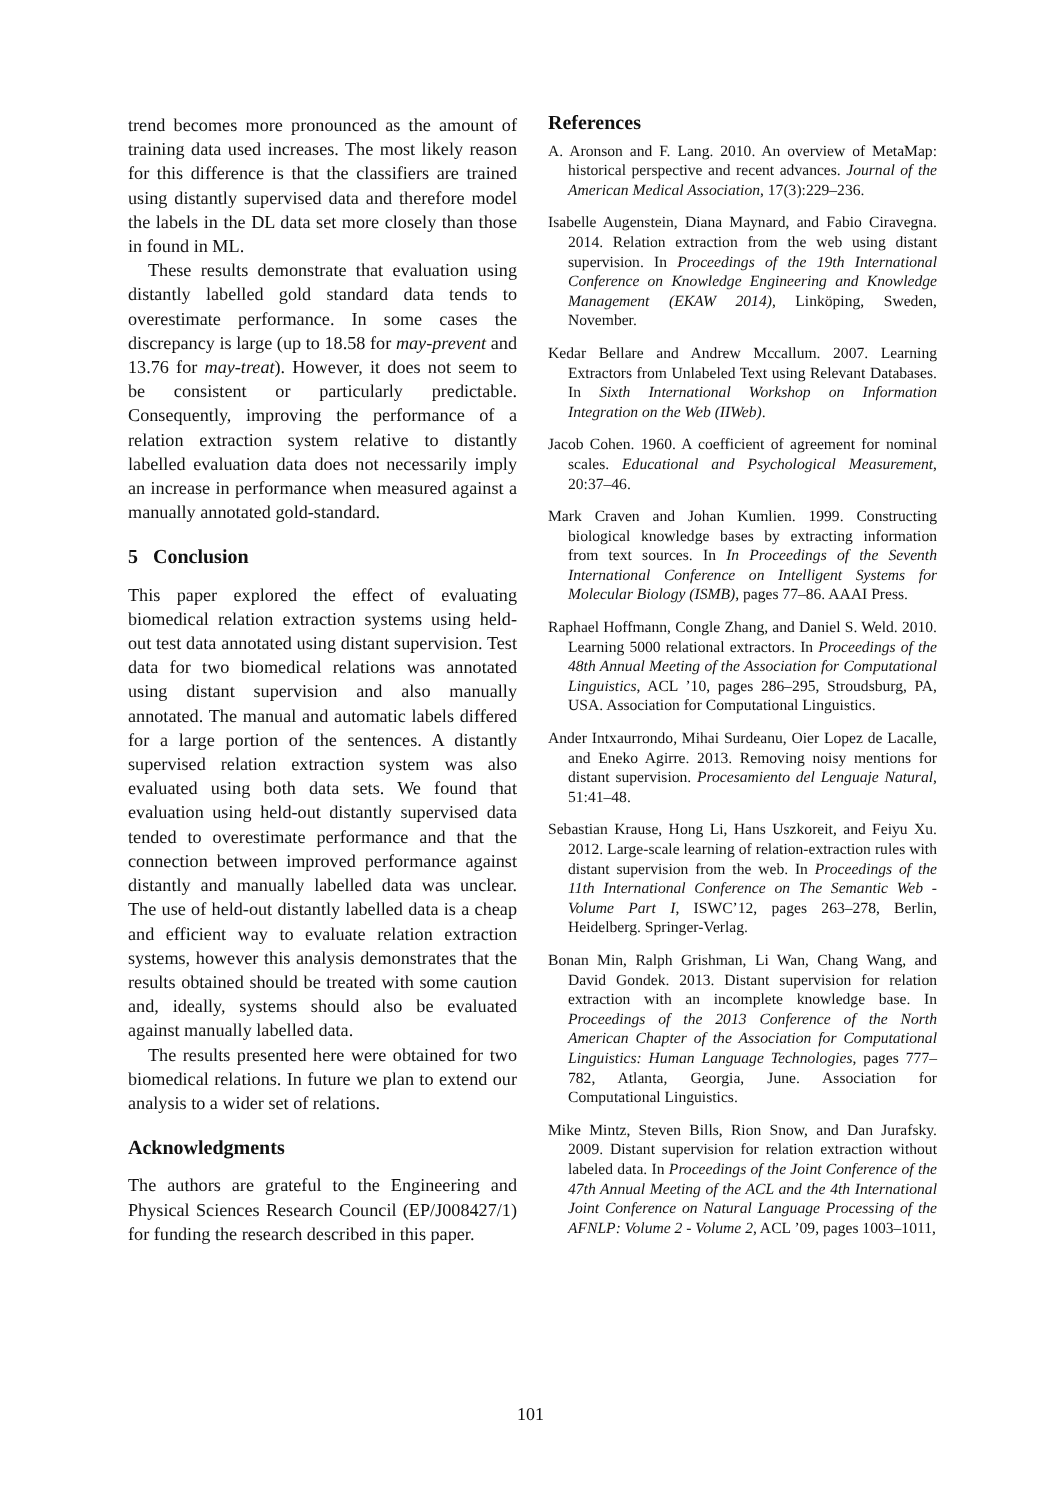trend becomes more pronounced as the amount of training data used increases. The most likely reason for this difference is that the classifiers are trained using distantly supervised data and therefore model the labels in the DL data set more closely than those in found in ML.
These results demonstrate that evaluation using distantly labelled gold standard data tends to overestimate performance. In some cases the discrepancy is large (up to 18.58 for may-prevent and 13.76 for may-treat). However, it does not seem to be consistent or particularly predictable. Consequently, improving the performance of a relation extraction system relative to distantly labelled evaluation data does not necessarily imply an increase in performance when measured against a manually annotated gold-standard.
5 Conclusion
This paper explored the effect of evaluating biomedical relation extraction systems using held-out test data annotated using distant supervision. Test data for two biomedical relations was annotated using distant supervision and also manually annotated. The manual and automatic labels differed for a large portion of the sentences. A distantly supervised relation extraction system was also evaluated using both data sets. We found that evaluation using held-out distantly supervised data tended to overestimate performance and that the connection between improved performance against distantly and manually labelled data was unclear. The use of held-out distantly labelled data is a cheap and efficient way to evaluate relation extraction systems, however this analysis demonstrates that the results obtained should be treated with some caution and, ideally, systems should also be evaluated against manually labelled data.
The results presented here were obtained for two biomedical relations. In future we plan to extend our analysis to a wider set of relations.
Acknowledgments
The authors are grateful to the Engineering and Physical Sciences Research Council (EP/J008427/1) for funding the research described in this paper.
References
A. Aronson and F. Lang. 2010. An overview of MetaMap: historical perspective and recent advances. Journal of the American Medical Association, 17(3):229–236.
Isabelle Augenstein, Diana Maynard, and Fabio Ciravegna. 2014. Relation extraction from the web using distant supervision. In Proceedings of the 19th International Conference on Knowledge Engineering and Knowledge Management (EKAW 2014), Linköping, Sweden, November.
Kedar Bellare and Andrew Mccallum. 2007. Learning Extractors from Unlabeled Text using Relevant Databases. In Sixth International Workshop on Information Integration on the Web (IIWeb).
Jacob Cohen. 1960. A coefficient of agreement for nominal scales. Educational and Psychological Measurement, 20:37–46.
Mark Craven and Johan Kumlien. 1999. Constructing biological knowledge bases by extracting information from text sources. In In Proceedings of the Seventh International Conference on Intelligent Systems for Molecular Biology (ISMB), pages 77–86. AAAI Press.
Raphael Hoffmann, Congle Zhang, and Daniel S. Weld. 2010. Learning 5000 relational extractors. In Proceedings of the 48th Annual Meeting of the Association for Computational Linguistics, ACL ’10, pages 286–295, Stroudsburg, PA, USA. Association for Computational Linguistics.
Ander Intxaurrondo, Mihai Surdeanu, Oier Lopez de Lacalle, and Eneko Agirre. 2013. Removing noisy mentions for distant supervision. Procesamiento del Lenguaje Natural, 51:41–48.
Sebastian Krause, Hong Li, Hans Uszkoreit, and Feiyu Xu. 2012. Large-scale learning of relation-extraction rules with distant supervision from the web. In Proceedings of the 11th International Conference on The Semantic Web - Volume Part I, ISWC’12, pages 263–278, Berlin, Heidelberg. Springer-Verlag.
Bonan Min, Ralph Grishman, Li Wan, Chang Wang, and David Gondek. 2013. Distant supervision for relation extraction with an incomplete knowledge base. In Proceedings of the 2013 Conference of the North American Chapter of the Association for Computational Linguistics: Human Language Technologies, pages 777–782, Atlanta, Georgia, June. Association for Computational Linguistics.
Mike Mintz, Steven Bills, Rion Snow, and Dan Jurafsky. 2009. Distant supervision for relation extraction without labeled data. In Proceedings of the Joint Conference of the 47th Annual Meeting of the ACL and the 4th International Joint Conference on Natural Language Processing of the AFNLP: Volume 2 - Volume 2, ACL ’09, pages 1003–1011,
101